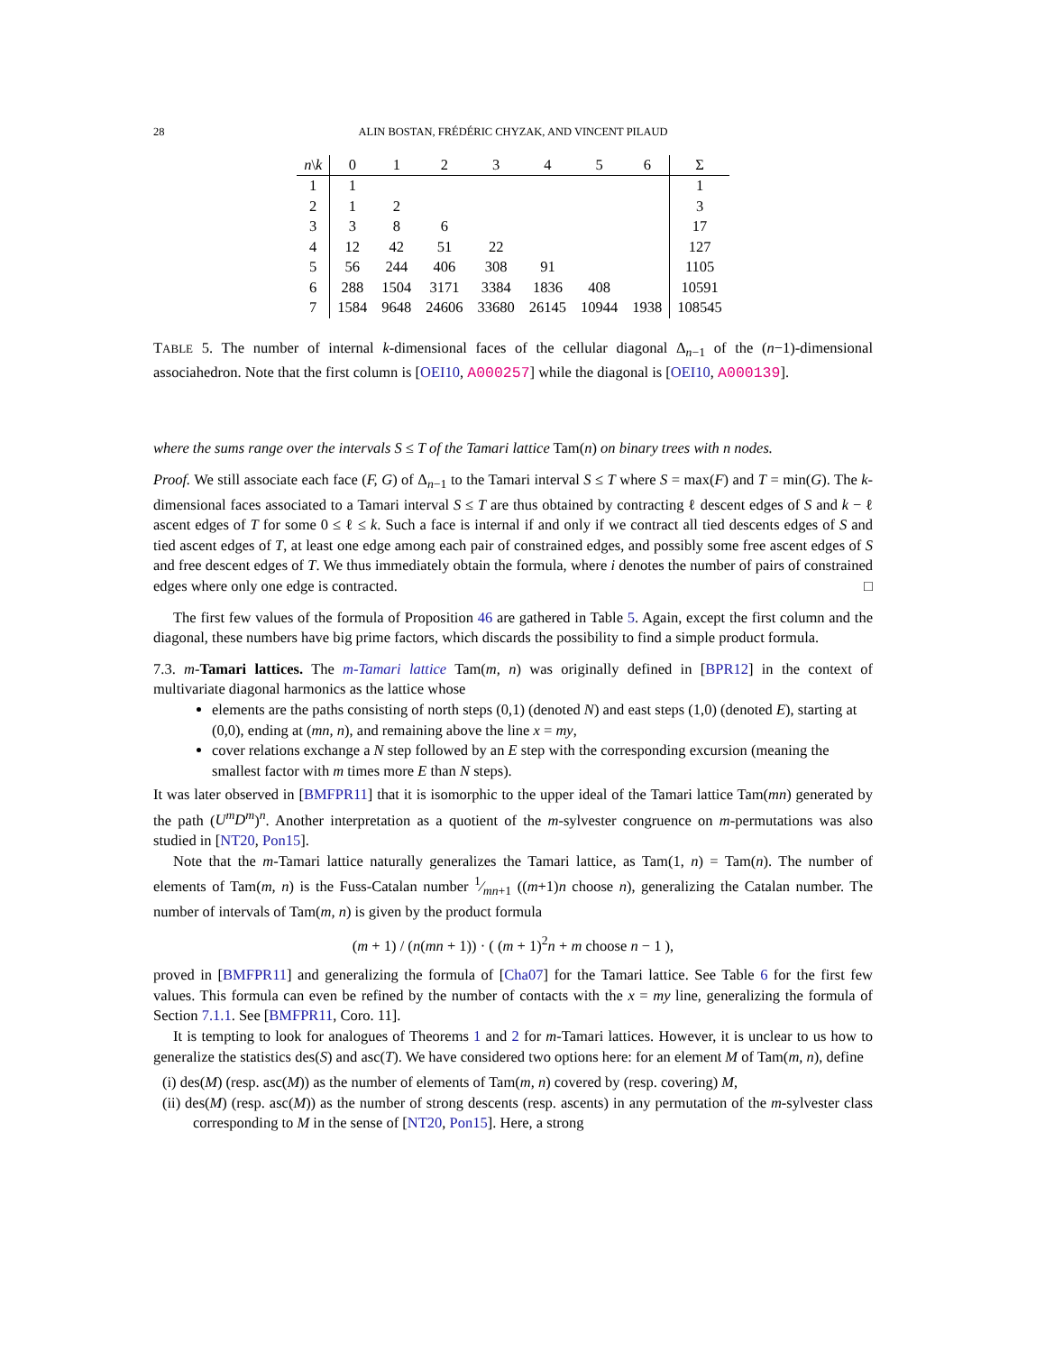28 ALIN BOSTAN, FRÉDÉRIC CHYZAK, AND VINCENT PILAUD
| n \ k | 0 | 1 | 2 | 3 | 4 | 5 | 6 | Σ |
| --- | --- | --- | --- | --- | --- | --- | --- | --- |
| 1 | 1 | | | | | | | 1 |
| 2 | 1 | 2 | | | | | | 3 |
| 3 | 3 | 8 | 6 | | | | | 17 |
| 4 | 12 | 42 | 51 | 22 | | | | 127 |
| 5 | 56 | 244 | 406 | 308 | 91 | | | 1105 |
| 6 | 288 | 1504 | 3171 | 3384 | 1836 | 408 | | 10591 |
| 7 | 1584 | 9648 | 24606 | 33680 | 26145 | 10944 | 1938 | 108545 |
TABLE 5. The number of internal k-dimensional faces of the cellular diagonal Δ<sub>n−1</sub> of the (n−1)-dimensional associahedron. Note that the first column is [OEI10, A000257] while the diagonal is [OEI10, A000139].
where the sums range over the intervals S ≤ T of the Tamari lattice Tam(n) on binary trees with n nodes.
Proof. We still associate each face (F, G) of Δ<sub>n−1</sub> to the Tamari interval S ≤ T where S = max(F) and T = min(G). The k-dimensional faces associated to a Tamari interval S ≤ T are thus obtained by contracting ℓ descent edges of S and k − ℓ ascent edges of T for some 0 ≤ ℓ ≤ k. Such a face is internal if and only if we contract all tied descents edges of S and tied ascent edges of T, at least one edge among each pair of constrained edges, and possibly some free ascent edges of S and free descent edges of T. We thus immediately obtain the formula, where i denotes the number of pairs of constrained edges where only one edge is contracted. □
The first few values of the formula of Proposition 46 are gathered in Table 5. Again, except the first column and the diagonal, these numbers have big prime factors, which discards the possibility to find a simple product formula.
7.3. m-Tamari lattices. The m-Tamari lattice Tam(m, n) was originally defined in [BPR12] in the context of multivariate diagonal harmonics as the lattice whose
elements are the paths consisting of north steps (0,1) (denoted N) and east steps (1,0) (denoted E), starting at (0,0), ending at (mn, n), and remaining above the line x = my,
cover relations exchange a N step followed by an E step with the corresponding excursion (meaning the smallest factor with m times more E than N steps).
It was later observed in [BMFPR11] that it is isomorphic to the upper ideal of the Tamari lattice Tam(mn) generated by the path (U<sup>m</sup>D<sup>m</sup>)<sup>n</sup>. Another interpretation as a quotient of the m-sylvester congruence on m-permutations was also studied in [NT20, Pon15].
Note that the m-Tamari lattice naturally generalizes the Tamari lattice, as Tam(1, n) = Tam(n). The number of elements of Tam(m, n) is the Fuss-Catalan number 1⁄mn+1 ((m+1)n choose n), generalizing the Catalan number. The number of intervals of Tam(m, n) is given by the product formula
(m + 1) / (n(mn + 1)) · ( (m + 1)<sup>2</sup>n + m choose n − 1 ),
proved in [BMFPR11] and generalizing the formula of [Cha07] for the Tamari lattice. See Table 6 for the first few values. This formula can even be refined by the number of contacts with the x = my line, generalizing the formula of Section 7.1.1. See [BMFPR11, Coro. 11].
It is tempting to look for analogues of Theorems 1 and 2 for m-Tamari lattices. However, it is unclear to us how to generalize the statistics des(S) and asc(T). We have considered two options here: for an element M of Tam(m, n), define
(i) des(M) (resp. asc(M)) as the number of elements of Tam(m, n) covered by (resp. covering) M,
(ii) des(M) (resp. asc(M)) as the number of strong descents (resp. ascents) in any permutation of the m-sylvester class corresponding to M in the sense of [NT20, Pon15]. Here, a strong